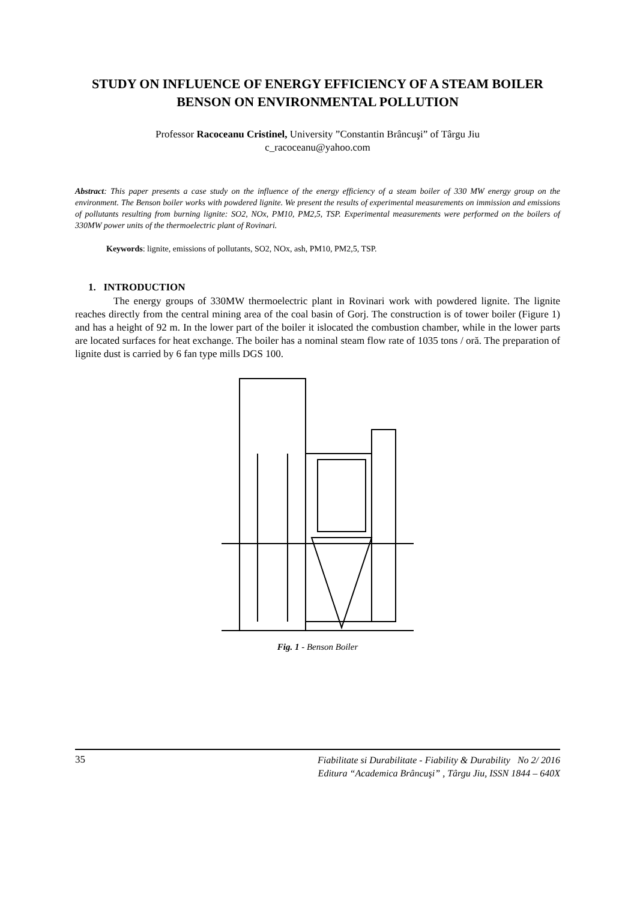STUDY ON INFLUENCE OF ENERGY EFFICIENCY OF A STEAM BOILER BENSON ON ENVIRONMENTAL POLLUTION
Professor Racoceanu Cristinel, University ”Constantin Brâncuşi” of Târgu Jiu
c_racoceanu@yahoo.com
Abstract: This paper presents a case study on the influence of the energy efficiency of a steam boiler of 330 MW energy group on the environment. The Benson boiler works with powdered lignite. We present the results of experimental measurements on immission and emissions of pollutants resulting from burning lignite: SO2, NOx, PM10, PM2,5, TSP. Experimental measurements were performed on the boilers of 330MW power units of the thermoelectric plant of Rovinari.
Keywords: lignite, emissions of pollutants, SO2, NOx, ash, PM10, PM2,5, TSP.
1. INTRODUCTION
The energy groups of 330MW thermoelectric plant in Rovinari work with powdered lignite. The lignite reaches directly from the central mining area of the coal basin of Gorj. The construction is of tower boiler (Figure 1) and has a height of 92 m. In the lower part of the boiler it islocated the combustion chamber, while in the lower parts are located surfaces for heat exchange. The boiler has a nominal steam flow rate of 1035 tons / oră. The preparation of lignite dust is carried by 6 fan type mills DGS 100.
Fig. 1 - Benson Boiler
35 Fiabilitate si Durabilitate - Fiability & Durability No 2/ 2016
Editura “Academica Brâncuşi” , Târgu Jiu, ISSN 1844 – 640X